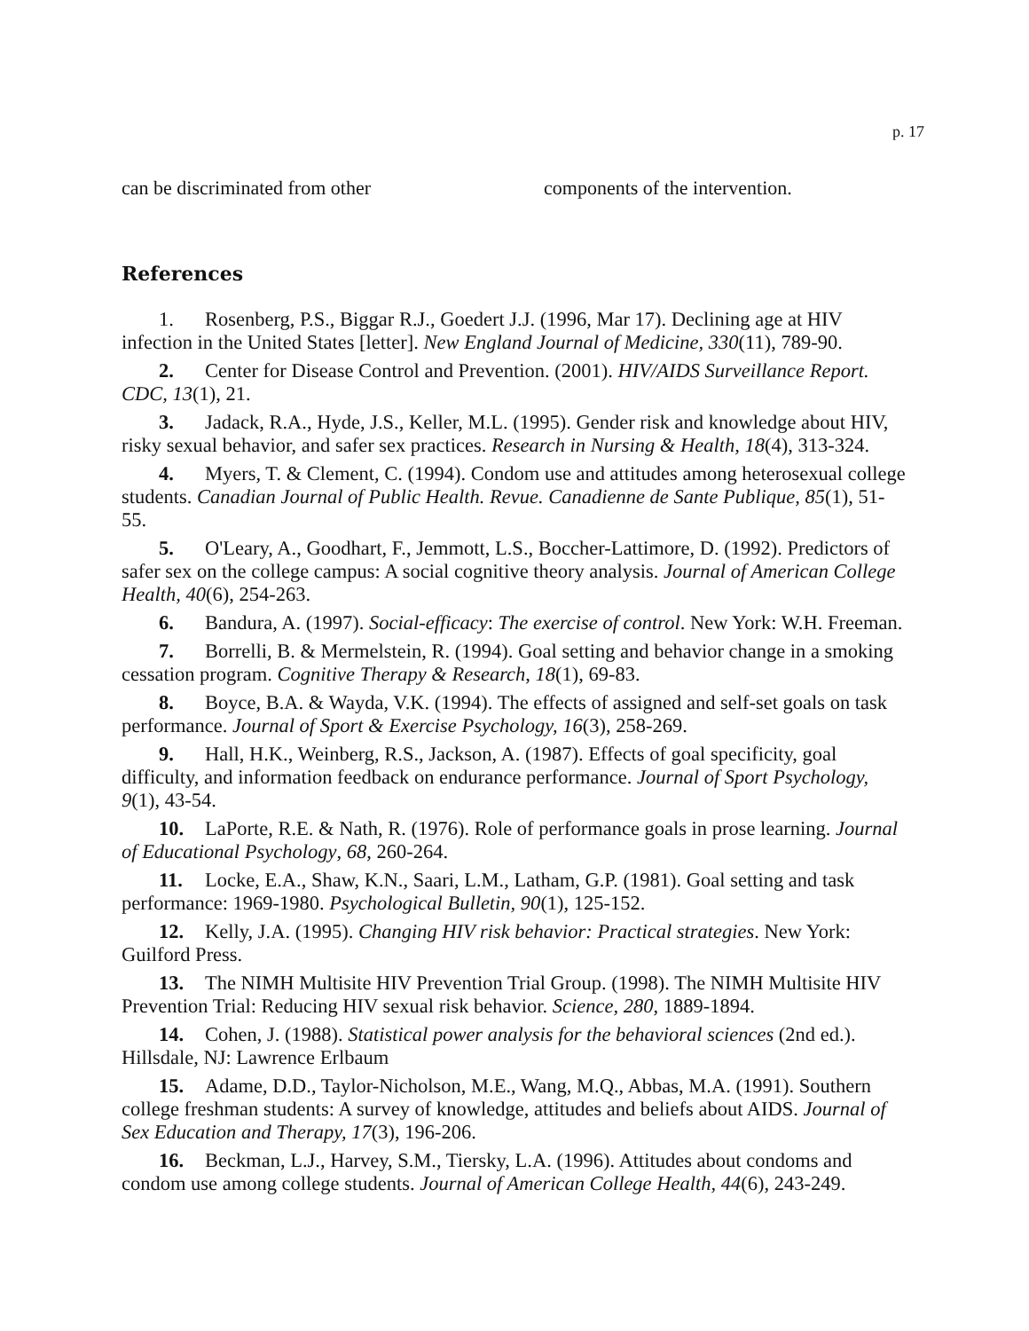p. 17
can be discriminated from other components of the intervention.
References
1. Rosenberg, P.S., Biggar R.J., Goedert J.J. (1996, Mar 17). Declining age at HIV infection in the United States [letter]. New England Journal of Medicine, 330(11), 789-90.
2. Center for Disease Control and Prevention. (2001). HIV/AIDS Surveillance Report. CDC, 13(1), 21.
3. Jadack, R.A., Hyde, J.S., Keller, M.L. (1995). Gender risk and knowledge about HIV, risky sexual behavior, and safer sex practices. Research in Nursing & Health, 18(4), 313-324.
4. Myers, T. & Clement, C. (1994). Condom use and attitudes among heterosexual college students. Canadian Journal of Public Health. Revue. Canadienne de Sante Publique, 85(1), 51-55.
5. O'Leary, A., Goodhart, F., Jemmott, L.S., Boccher-Lattimore, D. (1992). Predictors of safer sex on the college campus: A social cognitive theory analysis. Journal of American College Health, 40(6), 254-263.
6. Bandura, A. (1997). Social-efficacy: The exercise of control. New York: W.H. Freeman.
7. Borrelli, B. & Mermelstein, R. (1994). Goal setting and behavior change in a smoking cessation program. Cognitive Therapy & Research, 18(1), 69-83.
8. Boyce, B.A. & Wayda, V.K. (1994). The effects of assigned and self-set goals on task performance. Journal of Sport & Exercise Psychology, 16(3), 258-269.
9. Hall, H.K., Weinberg, R.S., Jackson, A. (1987). Effects of goal specificity, goal difficulty, and information feedback on endurance performance. Journal of Sport Psychology, 9(1), 43-54.
10. LaPorte, R.E. & Nath, R. (1976). Role of performance goals in prose learning. Journal of Educational Psychology, 68, 260-264.
11. Locke, E.A., Shaw, K.N., Saari, L.M., Latham, G.P. (1981). Goal setting and task performance: 1969-1980. Psychological Bulletin, 90(1), 125-152.
12. Kelly, J.A. (1995). Changing HIV risk behavior: Practical strategies. New York: Guilford Press.
13. The NIMH Multisite HIV Prevention Trial Group. (1998). The NIMH Multisite HIV Prevention Trial: Reducing HIV sexual risk behavior. Science, 280, 1889-1894.
14. Cohen, J. (1988). Statistical power analysis for the behavioral sciences (2nd ed.). Hillsdale, NJ: Lawrence Erlbaum
15. Adame, D.D., Taylor-Nicholson, M.E., Wang, M.Q., Abbas, M.A. (1991). Southern college freshman students: A survey of knowledge, attitudes and beliefs about AIDS. Journal of Sex Education and Therapy, 17(3), 196-206.
16. Beckman, L.J., Harvey, S.M., Tiersky, L.A. (1996). Attitudes about condoms and condom use among college students. Journal of American College Health, 44(6), 243-249.